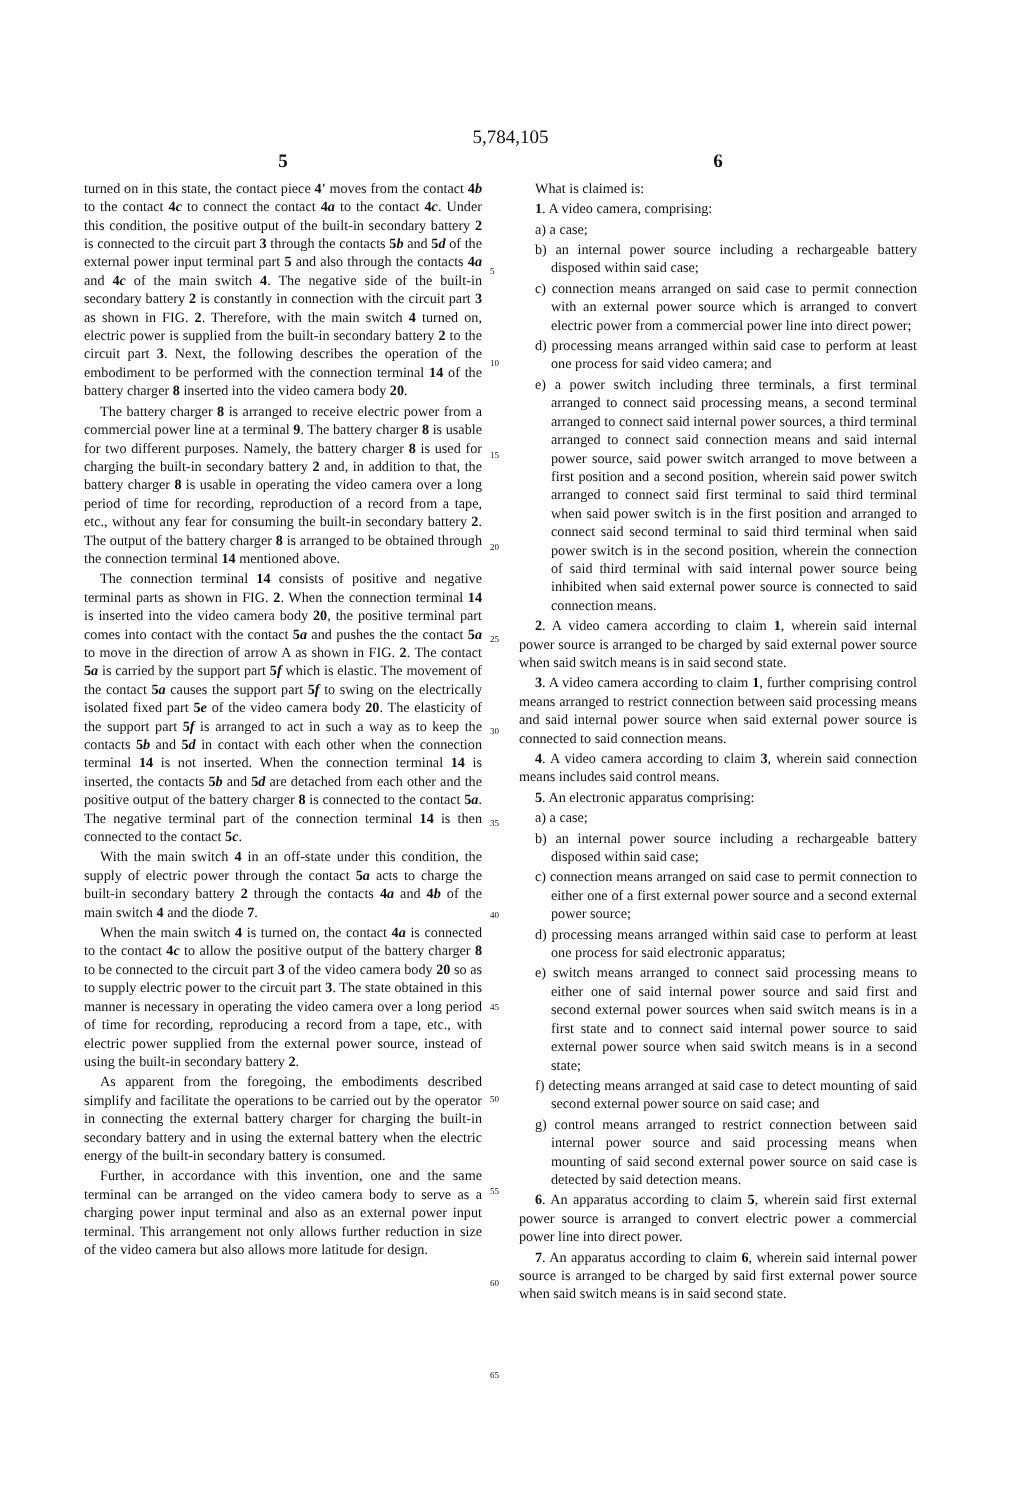5,784,105
5
turned on in this state, the contact piece 4' moves from the contact 4b to the contact 4c to connect the contact 4a to the contact 4c. Under this condition, the positive output of the built-in secondary battery 2 is connected to the circuit part 3 through the contacts 5b and 5d of the external power input terminal part 5 and also through the contacts 4a and 4c of the main switch 4. The negative side of the built-in secondary battery 2 is constantly in connection with the circuit part 3 as shown in FIG. 2. Therefore, with the main switch 4 turned on, electric power is supplied from the built-in secondary battery 2 to the circuit part 3. Next, the following describes the operation of the embodiment to be performed with the connection terminal 14 of the battery charger 8 inserted into the video camera body 20.
The battery charger 8 is arranged to receive electric power from a commercial power line at a terminal 9. The battery charger 8 is usable for two different purposes. Namely, the battery charger 8 is used for charging the built-in secondary battery 2 and, in addition to that, the battery charger 8 is usable in operating the video camera over a long period of time for recording, reproduction of a record from a tape, etc., without any fear for consuming the built-in secondary battery 2. The output of the battery charger 8 is arranged to be obtained through the connection terminal 14 mentioned above.
The connection terminal 14 consists of positive and negative terminal parts as shown in FIG. 2. When the connection terminal 14 is inserted into the video camera body 20, the positive terminal part comes into contact with the contact 5a and pushes the the contact 5a to move in the direction of arrow A as shown in FIG. 2. The contact 5a is carried by the support part 5f which is elastic. The movement of the contact 5a causes the support part 5f to swing on the electrically isolated fixed part 5e of the video camera body 20. The elasticity of the support part 5f is arranged to act in such a way as to keep the contacts 5b and 5d in contact with each other when the connection terminal 14 is not inserted. When the connection terminal 14 is inserted, the contacts 5b and 5d are detached from each other and the positive output of the battery charger 8 is connected to the contact 5a. The negative terminal part of the connection terminal 14 is then connected to the contact 5c.
With the main switch 4 in an off-state under this condition, the supply of electric power through the contact 5a acts to charge the built-in secondary battery 2 through the contacts 4a and 4b of the main switch 4 and the diode 7.
When the main switch 4 is turned on, the contact 4a is connected to the contact 4c to allow the positive output of the battery charger 8 to be connected to the circuit part 3 of the video camera body 20 so as to supply electric power to the circuit part 3. The state obtained in this manner is necessary in operating the video camera over a long period of time for recording, reproducing a record from a tape, etc., with electric power supplied from the external power source, instead of using the built-in secondary battery 2.
As apparent from the foregoing, the embodiments described simplify and facilitate the operations to be carried out by the operator in connecting the external battery charger for charging the built-in secondary battery and in using the external battery when the electric energy of the built-in secondary battery is consumed.
Further, in accordance with this invention, one and the same terminal can be arranged on the video camera body to serve as a charging power input terminal and also as an external power input terminal. This arrangement not only allows further reduction in size of the video camera but also allows more latitude for design.
5
10
15
20
25
30
35
40
45
50
55
60
65
6
What is claimed is:
1. A video camera, comprising:
a) a case;
b) an internal power source including a rechargeable battery disposed within said case;
c) connection means arranged on said case to permit connection with an external power source which is arranged to convert electric power from a commercial power line into direct power;
d) processing means arranged within said case to perform at least one process for said video camera; and
e) a power switch including three terminals, a first terminal arranged to connect said processing means, a second terminal arranged to connect said internal power sources, a third terminal arranged to connect said connection means and said internal power source, said power switch arranged to move between a first position and a second position, wherein said power switch arranged to connect said first terminal to said third terminal when said power switch is in the first position and arranged to connect said second terminal to said third terminal when said power switch is in the second position, wherein the connection of said third terminal with said internal power source being inhibited when said external power source is connected to said connection means.
2. A video camera according to claim 1, wherein said internal power source is arranged to be charged by said external power source when said switch means is in said second state.
3. A video camera according to claim 1, further comprising control means arranged to restrict connection between said processing means and said internal power source when said external power source is connected to said connection means.
4. A video camera according to claim 3, wherein said connection means includes said control means.
5. An electronic apparatus comprising:
a) a case;
b) an internal power source including a rechargeable battery disposed within said case;
c) connection means arranged on said case to permit connection to either one of a first external power source and a second external power source;
d) processing means arranged within said case to perform at least one process for said electronic apparatus;
e) switch means arranged to connect said processing means to either one of said internal power source and said first and second external power sources when said switch means is in a first state and to connect said internal power source to said external power source when said switch means is in a second state;
f) detecting means arranged at said case to detect mounting of said second external power source on said case; and
g) control means arranged to restrict connection between said internal power source and said processing means when mounting of said second external power source on said case is detected by said detection means.
6. An apparatus according to claim 5, wherein said first external power source is arranged to convert electric power a commercial power line into direct power.
7. An apparatus according to claim 6, wherein said internal power source is arranged to be charged by said first external power source when said switch means is in said second state.